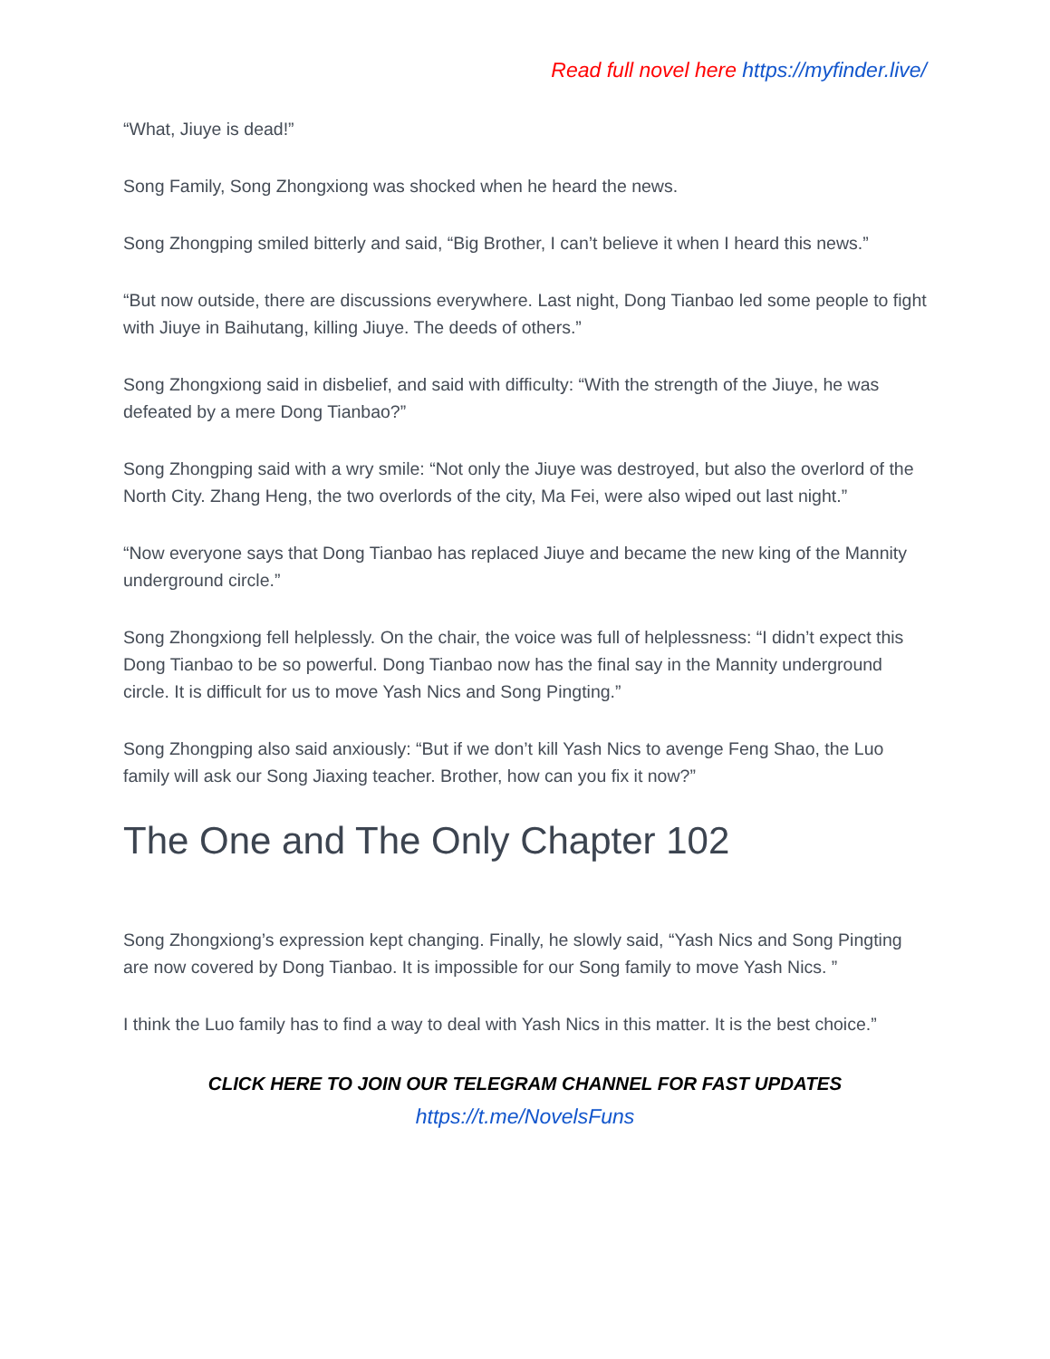Read full novel here https://myfinder.live/
“What, Jiuye is dead!”
Song Family, Song Zhongxiong was shocked when he heard the news.
Song Zhongping smiled bitterly and said, “Big Brother, I can’t believe it when I heard this news.”
“But now outside, there are discussions everywhere. Last night, Dong Tianbao led some people to fight with Jiuye in Baihutang, killing Jiuye. The deeds of others.”
Song Zhongxiong said in disbelief, and said with difficulty: “With the strength of the Jiuye, he was defeated by a mere Dong Tianbao?”
Song Zhongping said with a wry smile: “Not only the Jiuye was destroyed, but also the overlord of the North City. Zhang Heng, the two overlords of the city, Ma Fei, were also wiped out last night.”
“Now everyone says that Dong Tianbao has replaced Jiuye and became the new king of the Mannity underground circle.”
Song Zhongxiong fell helplessly. On the chair, the voice was full of helplessness: “I didn’t expect this Dong Tianbao to be so powerful. Dong Tianbao now has the final say in the Mannity underground circle. It is difficult for us to move Yash Nics and Song Pingting.”
Song Zhongping also said anxiously: “But if we don’t kill Yash Nics to avenge Feng Shao, the Luo family will ask our Song Jiaxing teacher. Brother, how can you fix it now?”
The One and The Only Chapter 102
Song Zhongxiong’s expression kept changing. Finally, he slowly said, “Yash Nics and Song Pingting are now covered by Dong Tianbao. It is impossible for our Song family to move Yash Nics. ”
I think the Luo family has to find a way to deal with Yash Nics in this matter. It is the best choice.”
CLICK HERE TO JOIN OUR TELEGRAM CHANNEL FOR FAST UPDATES
https://t.me/NovelsFuns